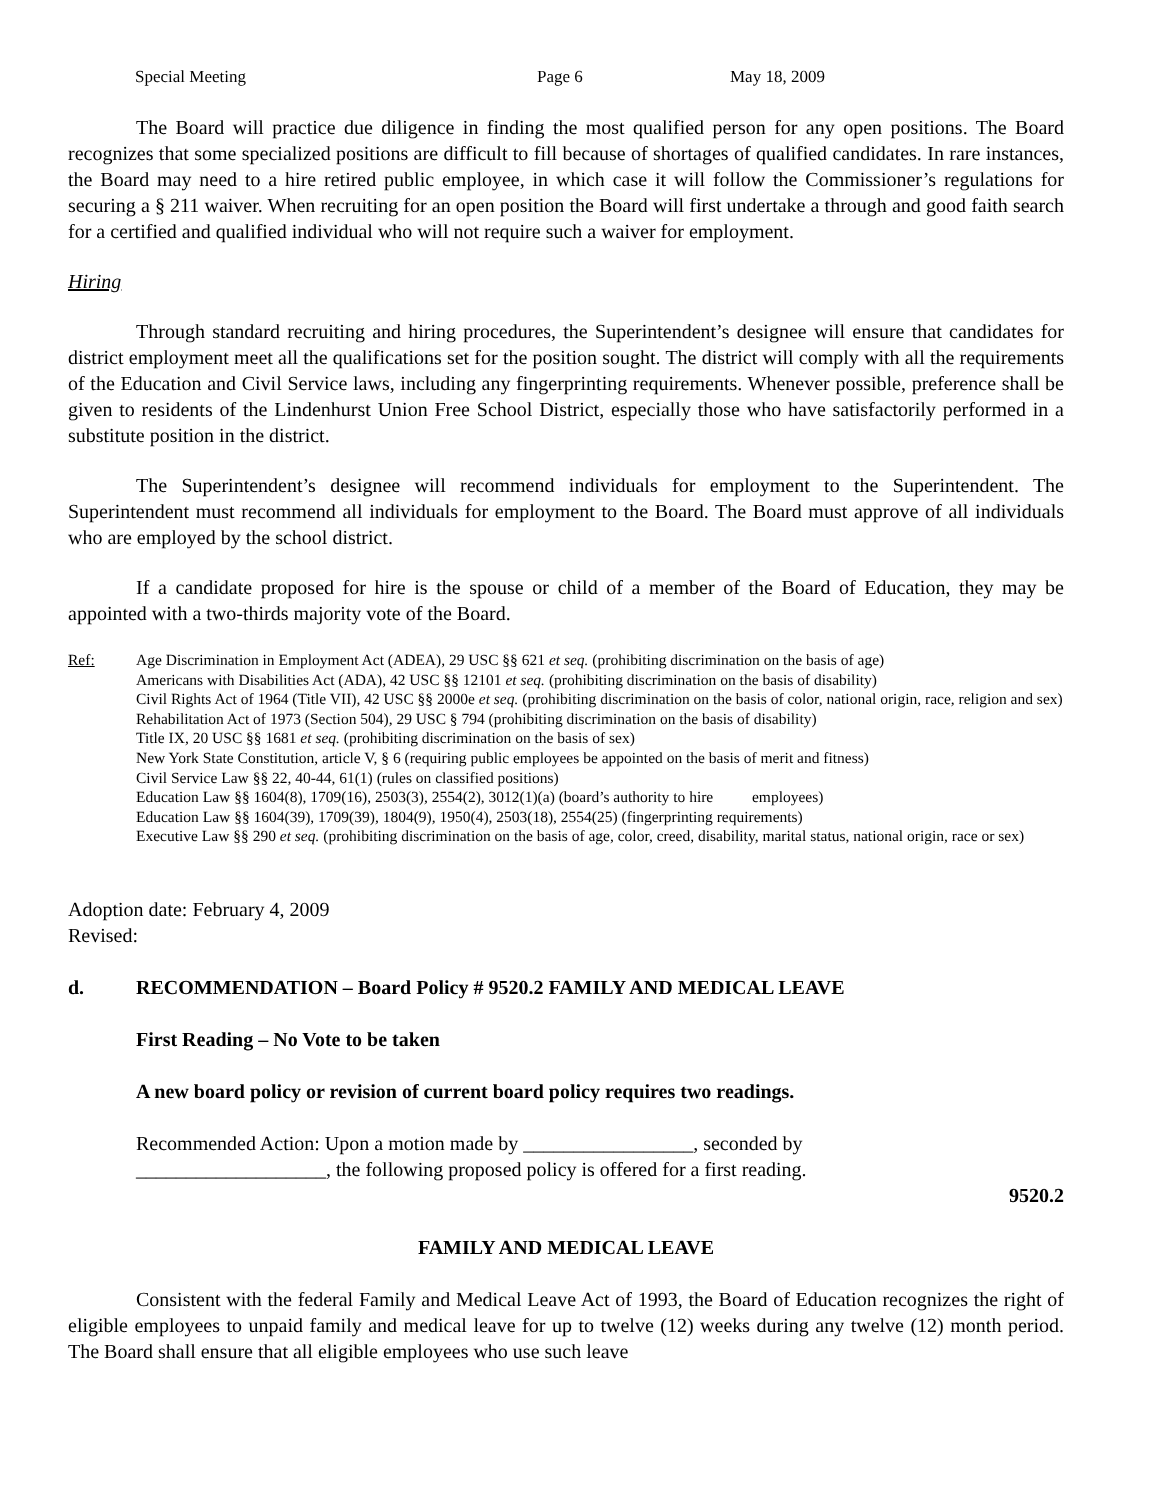Special Meeting Page 6 May 18, 2009
The Board will practice due diligence in finding the most qualified person for any open positions. The Board recognizes that some specialized positions are difficult to fill because of shortages of qualified candidates. In rare instances, the Board may need to a hire retired public employee, in which case it will follow the Commissioner’s regulations for securing a § 211 waiver. When recruiting for an open position the Board will first undertake a through and good faith search for a certified and qualified individual who will not require such a waiver for employment.
Hiring
Through standard recruiting and hiring procedures, the Superintendent’s designee will ensure that candidates for district employment meet all the qualifications set for the position sought. The district will comply with all the requirements of the Education and Civil Service laws, including any fingerprinting requirements. Whenever possible, preference shall be given to residents of the Lindenhurst Union Free School District, especially those who have satisfactorily performed in a substitute position in the district.
The Superintendent’s designee will recommend individuals for employment to the Superintendent. The Superintendent must recommend all individuals for employment to the Board. The Board must approve of all individuals who are employed by the school district.
If a candidate proposed for hire is the spouse or child of a member of the Board of Education, they may be appointed with a two-thirds majority vote of the Board.
Ref: Age Discrimination in Employment Act (ADEA), 29 USC §§ 621 et seq. (prohibiting discrimination on the basis of age)
Americans with Disabilities Act (ADA), 42 USC §§ 12101 et seq. (prohibiting discrimination on the basis of disability)
Civil Rights Act of 1964 (Title VII), 42 USC §§ 2000e et seq. (prohibiting discrimination on the basis of color, national origin, race, religion and sex)
Rehabilitation Act of 1973 (Section 504), 29 USC § 794 (prohibiting discrimination on the basis of disability)
Title IX, 20 USC §§ 1681 et seq. (prohibiting discrimination on the basis of sex)
New York State Constitution, article V, § 6 (requiring public employees be appointed on the basis of merit and fitness)
Civil Service Law §§ 22, 40-44, 61(1) (rules on classified positions)
Education Law §§ 1604(8), 1709(16), 2503(3), 2554(2), 3012(1)(a) (board’s authority to hire employees)
Education Law §§ 1604(39), 1709(39), 1804(9), 1950(4), 2503(18), 2554(25) (fingerprinting requirements)
Executive Law §§ 290 et seq. (prohibiting discrimination on the basis of age, color, creed, disability, marital status, national origin, race or sex)
Adoption date: February 4, 2009
Revised:
d. RECOMMENDATION – Board Policy # 9520.2 FAMILY AND MEDICAL LEAVE
First Reading – No Vote to be taken
A new board policy or revision of current board policy requires two readings.
Recommended Action: Upon a motion made by _________________, seconded by
___________________, the following proposed policy is offered for a first reading.
9520.2
FAMILY AND MEDICAL LEAVE
Consistent with the federal Family and Medical Leave Act of 1993, the Board of Education recognizes the right of eligible employees to unpaid family and medical leave for up to twelve (12) weeks during any twelve (12) month period. The Board shall ensure that all eligible employees who use such leave